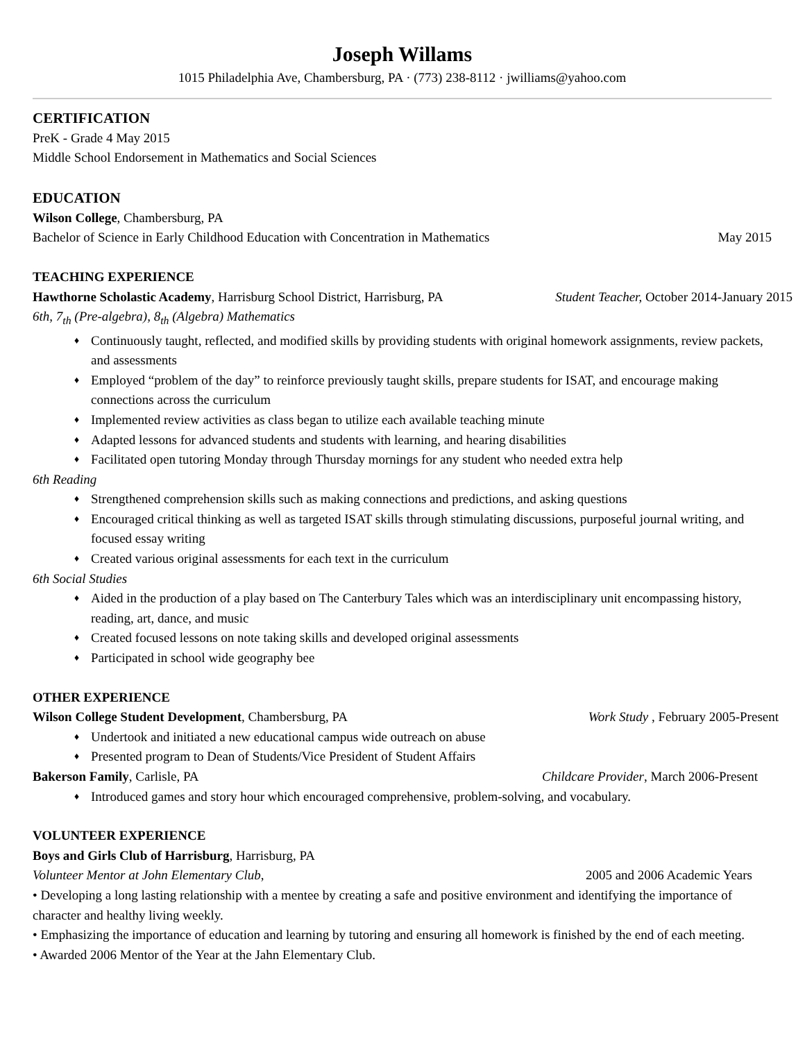Joseph Willams
1015 Philadelphia Ave, Chambersburg, PA · (773) 238-8112 · jwilliams@yahoo.com
CERTIFICATION
PreK - Grade 4 May 2015
Middle School Endorsement in Mathematics and Social Sciences
EDUCATION
Wilson College, Chambersburg, PA
Bachelor of Science in Early Childhood Education with Concentration in Mathematics May 2015
TEACHING EXPERIENCE
Hawthorne Scholastic Academy, Harrisburg School District, Harrisburg, PA Student Teacher, October 2014-January 2015
6th, 7<sub>th</sub> (Pre-algebra), 8<sub>th</sub> (Algebra) Mathematics
♦ Continuously taught, reflected, and modified skills by providing students with original homework assignments, review packets, and assessments
♦ Employed “problem of the day” to reinforce previously taught skills, prepare students for ISAT, and encourage making connections across the curriculum
♦ Implemented review activities as class began to utilize each available teaching minute
♦ Adapted lessons for advanced students and students with learning, and hearing disabilities
♦ Facilitated open tutoring Monday through Thursday mornings for any student who needed extra help
6th Reading
♦ Strengthened comprehension skills such as making connections and predictions, and asking questions
♦ Encouraged critical thinking as well as targeted ISAT skills through stimulating discussions, purposeful journal writing, and focused essay writing
♦ Created various original assessments for each text in the curriculum
6th Social Studies
♦ Aided in the production of a play based on The Canterbury Tales which was an interdisciplinary unit encompassing history, reading, art, dance, and music
♦ Created focused lessons on note taking skills and developed original assessments
♦ Participated in school wide geography bee
OTHER EXPERIENCE
Wilson College Student Development, Chambersburg, PA Work Study , February 2005-Present
♦ Undertook and initiated a new educational campus wide outreach on abuse
♦ Presented program to Dean of Students/Vice President of Student Affairs
Bakerson Family, Carlisle, PA Childcare Provider, March 2006-Present
♦ Introduced games and story hour which encouraged comprehensive, problem-solving, and vocabulary.
VOLUNTEER EXPERIENCE
Boys and Girls Club of Harrisburg, Harrisburg, PA
Volunteer Mentor at John Elementary Club, 2005 and 2006 Academic Years
• Developing a long lasting relationship with a mentee by creating a safe and positive environment and identifying the importance of character and healthy living weekly.
• Emphasizing the importance of education and learning by tutoring and ensuring all homework is finished by the end of each meeting.
• Awarded 2006 Mentor of the Year at the Jahn Elementary Club.